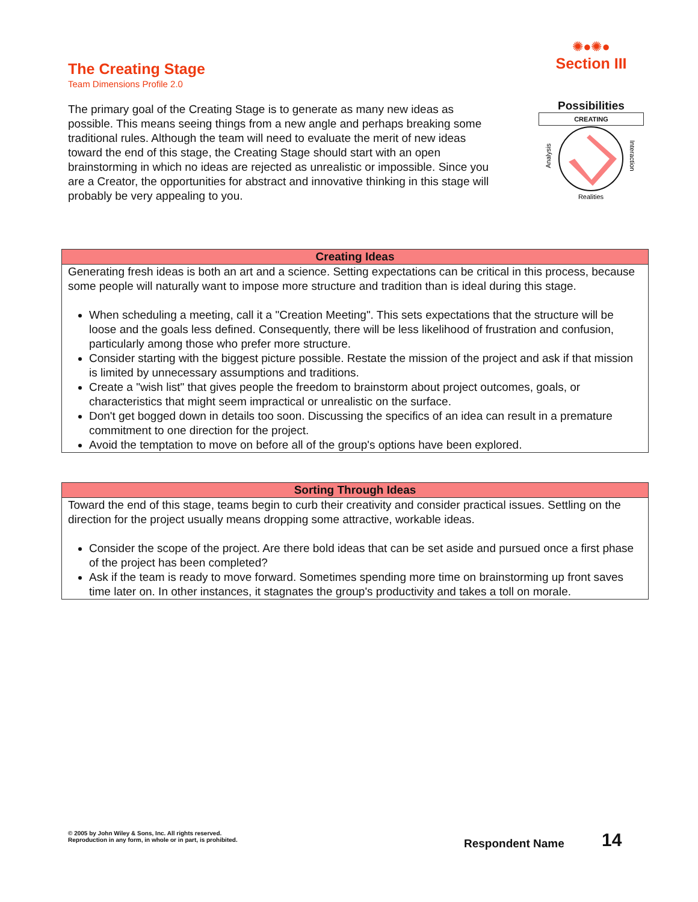The Creating Stage
Team Dimensions Profile 2.0
The primary goal of the Creating Stage is to generate as many new ideas as possible. This means seeing things from a new angle and perhaps breaking some traditional rules. Although the team will need to evaluate the merit of new ideas toward the end of this stage, the Creating Stage should start with an open brainstorming in which no ideas are rejected as unrealistic or impossible. Since you are a Creator, the opportunities for abstract and innovative thinking in this stage will probably be very appealing to you.
✺●✺●
Section III
Possibilities
CREATING
Analysis
Interaction
Realities
Creating Ideas
Generating fresh ideas is both an art and a science. Setting expectations can be critical in this process, because some people will naturally want to impose more structure and tradition than is ideal during this stage.
When scheduling a meeting, call it a "Creation Meeting". This sets expectations that the structure will be loose and the goals less defined. Consequently, there will be less likelihood of frustration and confusion, particularly among those who prefer more structure.
Consider starting with the biggest picture possible. Restate the mission of the project and ask if that mission is limited by unnecessary assumptions and traditions.
Create a "wish list" that gives people the freedom to brainstorm about project outcomes, goals, or characteristics that might seem impractical or unrealistic on the surface.
Don't get bogged down in details too soon. Discussing the specifics of an idea can result in a premature commitment to one direction for the project.
Avoid the temptation to move on before all of the group's options have been explored.
Sorting Through Ideas
Toward the end of this stage, teams begin to curb their creativity and consider practical issues. Settling on the direction for the project usually means dropping some attractive, workable ideas.
Consider the scope of the project. Are there bold ideas that can be set aside and pursued once a first phase of the project has been completed?
Ask if the team is ready to move forward. Sometimes spending more time on brainstorming up front saves time later on. In other instances, it stagnates the group's productivity and takes a toll on morale.
© 2005 by John Wiley & Sons, Inc. All rights reserved.
Reproduction in any form, in whole or in part, is prohibited.
Respondent Name 14